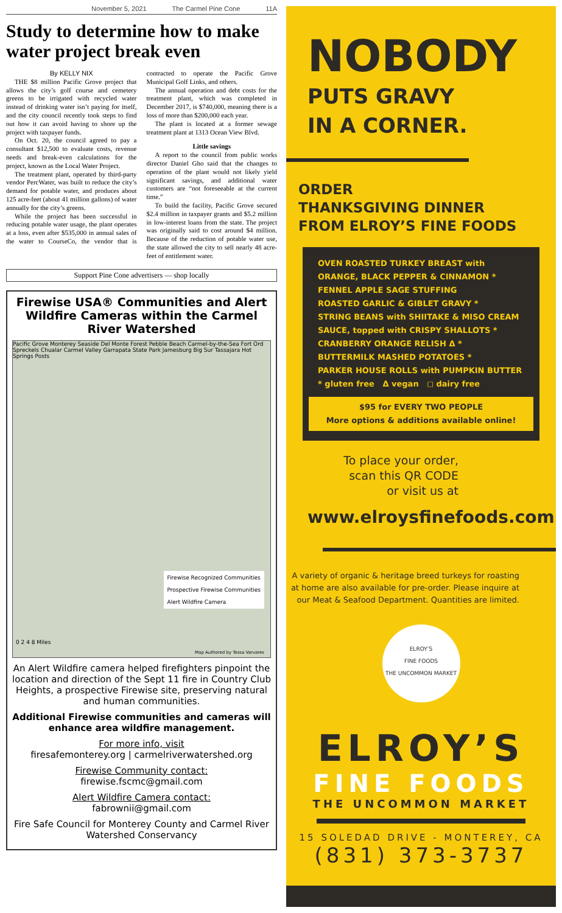November 5, 2021 The Carmel Pine Cone 11A
Study to determine how to make water project break even
By KELLY NIX
THE $8 million Pacific Grove project that allows the city’s golf course and cemetery greens to be irrigated with recycled water instead of drinking water isn’t paying for itself, and the city council recently took steps to find out how it can avoid having to shore up the project with taxpayer funds.
On Oct. 20, the council agreed to pay a consultant $12,500 to evaluate costs, revenue needs and break-even calculations for the project, known as the Local Water Project.
The treatment plant, operated by third-party vendor PercWater, was built to reduce the city’s demand for potable water, and produces about 125 acre-feet (about 41 million gallons) of water annually for the city’s greens.
While the project has been successful in reducing potable water usage, the plant operates at a loss, even after $535,000 in annual sales of the water to CourseCo, the vendor that is contracted to operate the Pacific Grove Municipal Golf Links, and others.
The annual operation and debt costs for the treatment plant, which was completed in December 2017, is $740,000, meaning there is a loss of more than $200,000 each year.
The plant is located at a former sewage treatment plant at 1313 Ocean View Blvd.
Little savings
A report to the council from public works director Daniel Gho said that the changes to operation of the plant would not likely yield significant savings, and additional water customers are “not foreseeable at the current time.”
To build the facility, Pacific Grove secured $2.4 million in taxpayer grants and $5.2 million in low-interest loans from the state. The project was originally said to cost around $4 million. Because of the reduction of potable water use, the state allowed the city to sell nearly 48 acre-feet of entitlement water.
Support Pine Cone advertisers — shop locally
Firewise USA® Communities and Alert Wildfire Cameras within the Carmel River Watershed
Pacific Grove Monterey Seaside Del Monte Forest Pebble Beach Carmel-by-the-Sea Fort Ord Spreckels Chualar Carmel Valley Garrapata State Park Jamesburg Big Sur Tassajara Hot Springs Posts
Firewise Recognized Communities
Prospective Firewise Communities
Alert Wildfire Camera
0 2 4 8 Miles
Map Authored by Tessa Varvares
An Alert Wildfire camera helped firefighters pinpoint the location and direction of the Sept 11 fire in Country Club Heights, a prospective Firewise site, preserving natural and human communities.
Additional Firewise communities and cameras will enhance area wildfire management.
For more info, visit
firesafemonterey.org | carmelriverwatershed.org
Firewise Community contact:
firewise.fscmc@gmail.com
Alert Wildfire Camera contact:
fabrownii@gmail.com
Fire Safe Council for Monterey County and Carmel River Watershed Conservancy
NOBODY
PUTS GRAVY
IN A CORNER.
ORDER
THANKSGIVING DINNER
FROM ELROY’S FINE FOODS
OVEN ROASTED TURKEY BREAST with ORANGE, BLACK PEPPER & CINNAMON *
FENNEL APPLE SAGE STUFFING
ROASTED GARLIC & GIBLET GRAVY *
STRING BEANS with SHIITAKE & MISO CREAM SAUCE, topped with CRISPY SHALLOTS *
CRANBERRY ORANGE RELISH Δ *
BUTTERMILK MASHED POTATOES *
PARKER HOUSE ROLLS with PUMPKIN BUTTER
* gluten free Δ vegan ◻ dairy free
$95 for EVERY TWO PEOPLE
More options & additions available online!
To place your order,
scan this QR CODE
or visit us at
www.elroysfinefoods.com
A variety of organic & heritage breed turkeys for roasting at home are also available for pre-order. Please inquire at our Meat & Seafood Department. Quantities are limited.
ELROY’S
FINE FOODS
THE UNCOMMON MARKET
ELROY’S
FINE FOODS
THE UNCOMMON MARKET
15 SOLEDAD DRIVE - MONTEREY, CA
(831) 373-3737